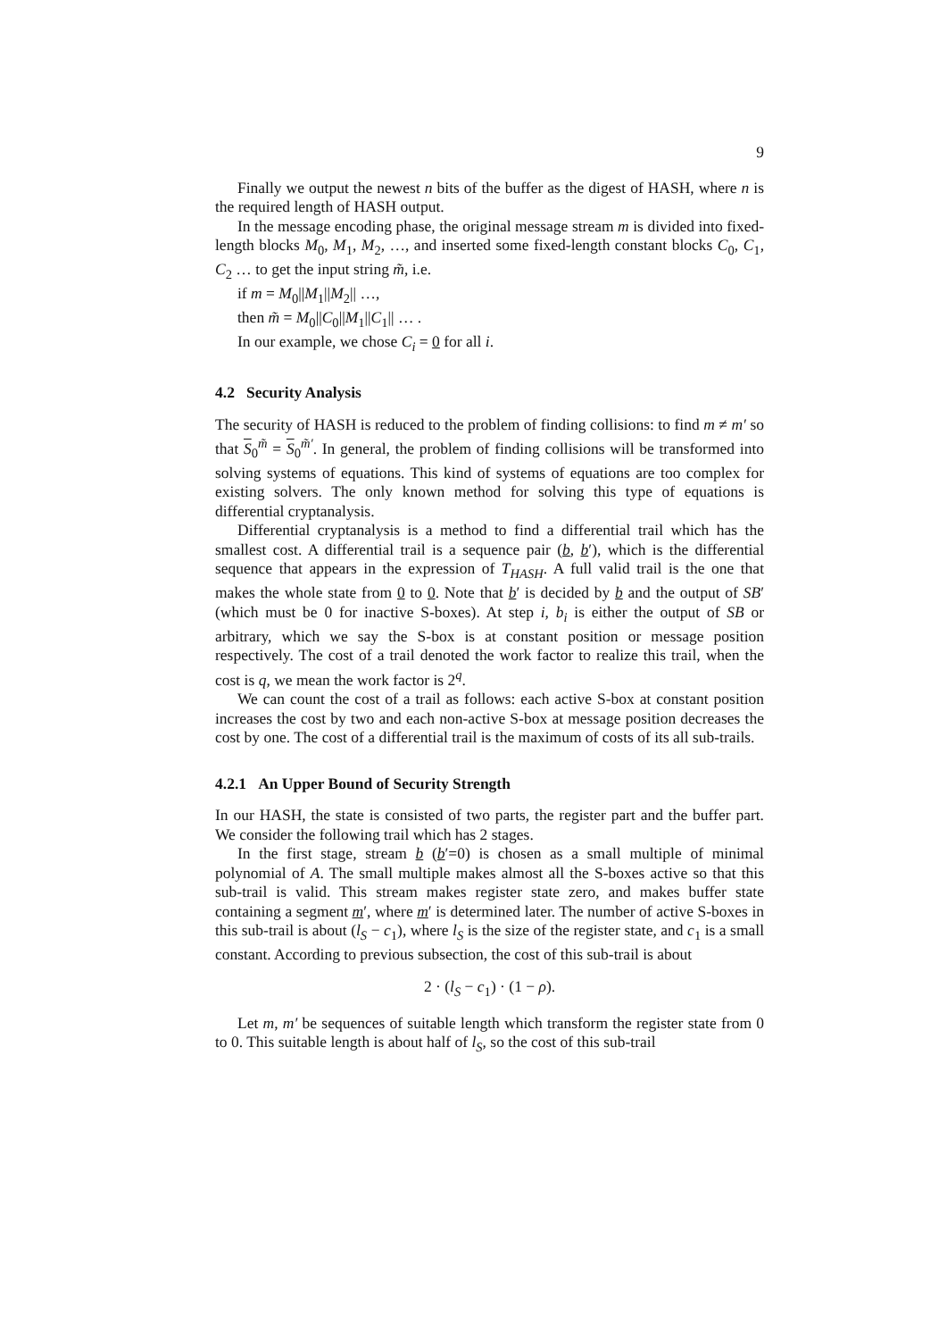9
Finally we output the newest n bits of the buffer as the digest of HASH, where n is the required length of HASH output.
In the message encoding phase, the original message stream m is divided into fixed-length blocks M<sub>0</sub>, M<sub>1</sub>, M<sub>2</sub>, …, and inserted some fixed-length constant blocks C<sub>0</sub>, C<sub>1</sub>, C<sub>2</sub> … to get the input string m̃, i.e.
if m = M<sub>0</sub>||M<sub>1</sub>||M<sub>2</sub>|| …,
then m̃ = M<sub>0</sub>||C<sub>0</sub>||M<sub>1</sub>||C<sub>1</sub>|| … .
In our example, we chose C<sub>i</sub> = 0 for all i.
4.2 Security Analysis
The security of HASH is reduced to the problem of finding collisions: to find m ≠ m′ so that S<sub>0</sub><sup>m̃</sup> = S<sub>0</sub><sup>m̃′</sup>. In general, the problem of finding collisions will be transformed into solving systems of equations. This kind of systems of equations are too complex for existing solvers. The only known method for solving this type of equations is differential cryptanalysis.
Differential cryptanalysis is a method to find a differential trail which has the smallest cost. A differential trail is a sequence pair (b, b′), which is the differential sequence that appears in the expression of T<sub>HASH</sub>. A full valid trail is the one that makes the whole state from 0 to 0. Note that b′ is decided by b and the output of SB′ (which must be 0 for inactive S-boxes). At step i, b<sub>i</sub> is either the output of SB or arbitrary, which we say the S-box is at constant position or message position respectively. The cost of a trail denoted the work factor to realize this trail, when the cost is q, we mean the work factor is 2<sup>q</sup>.
We can count the cost of a trail as follows: each active S-box at constant position increases the cost by two and each non-active S-box at message position decreases the cost by one. The cost of a differential trail is the maximum of costs of its all sub-trails.
4.2.1 An Upper Bound of Security Strength
In our HASH, the state is consisted of two parts, the register part and the buffer part. We consider the following trail which has 2 stages.
In the first stage, stream b (b′=0) is chosen as a small multiple of minimal polynomial of A. The small multiple makes almost all the S-boxes active so that this sub-trail is valid. This stream makes register state zero, and makes buffer state containing a segment m′, where m′ is determined later. The number of active S-boxes in this sub-trail is about (l<sub>S</sub> − c<sub>1</sub>), where l<sub>S</sub> is the size of the register state, and c<sub>1</sub> is a small constant. According to previous subsection, the cost of this sub-trail is about
2 · (l<sub>S</sub> − c<sub>1</sub>) · (1 − ρ).
Let m, m′ be sequences of suitable length which transform the register state from 0 to 0. This suitable length is about half of l<sub>S</sub>, so the cost of this sub-trail